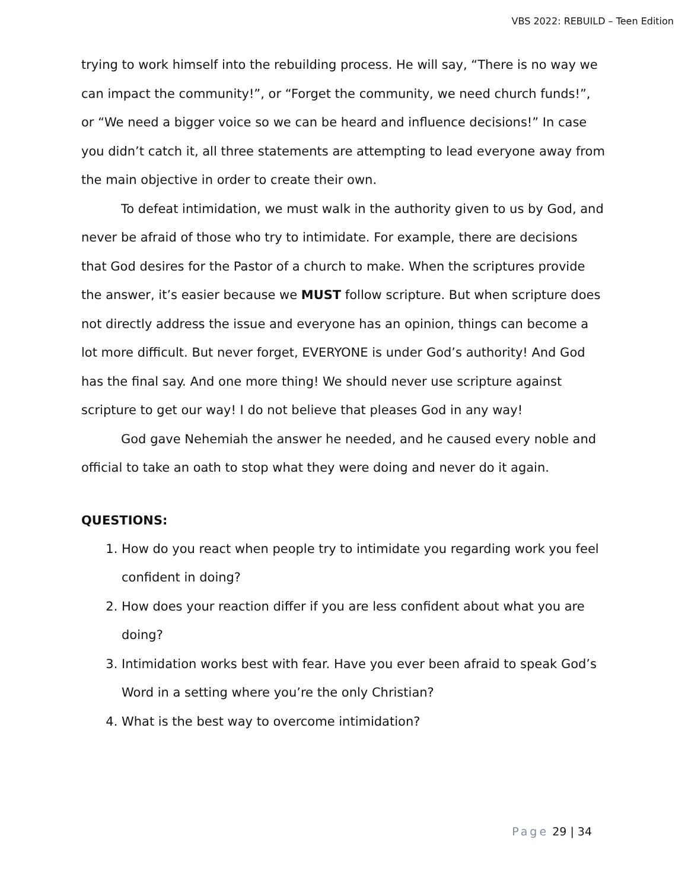VBS 2022: REBUILD – Teen Edition
trying to work himself into the rebuilding process. He will say, “There is no way we can impact the community!”, or “Forget the community, we need church funds!”, or “We need a bigger voice so we can be heard and influence decisions!” In case you didn’t catch it, all three statements are attempting to lead everyone away from the main objective in order to create their own.
To defeat intimidation, we must walk in the authority given to us by God, and never be afraid of those who try to intimidate. For example, there are decisions that God desires for the Pastor of a church to make. When the scriptures provide the answer, it’s easier because we MUST follow scripture. But when scripture does not directly address the issue and everyone has an opinion, things can become a lot more difficult. But never forget, EVERYONE is under God’s authority! And God has the final say. And one more thing! We should never use scripture against scripture to get our way! I do not believe that pleases God in any way!
God gave Nehemiah the answer he needed, and he caused every noble and official to take an oath to stop what they were doing and never do it again.
QUESTIONS:
1. How do you react when people try to intimidate you regarding work you feel confident in doing?
2. How does your reaction differ if you are less confident about what you are doing?
3. Intimidation works best with fear. Have you ever been afraid to speak God’s Word in a setting where you’re the only Christian?
4. What is the best way to overcome intimidation?
Page 29 | 34